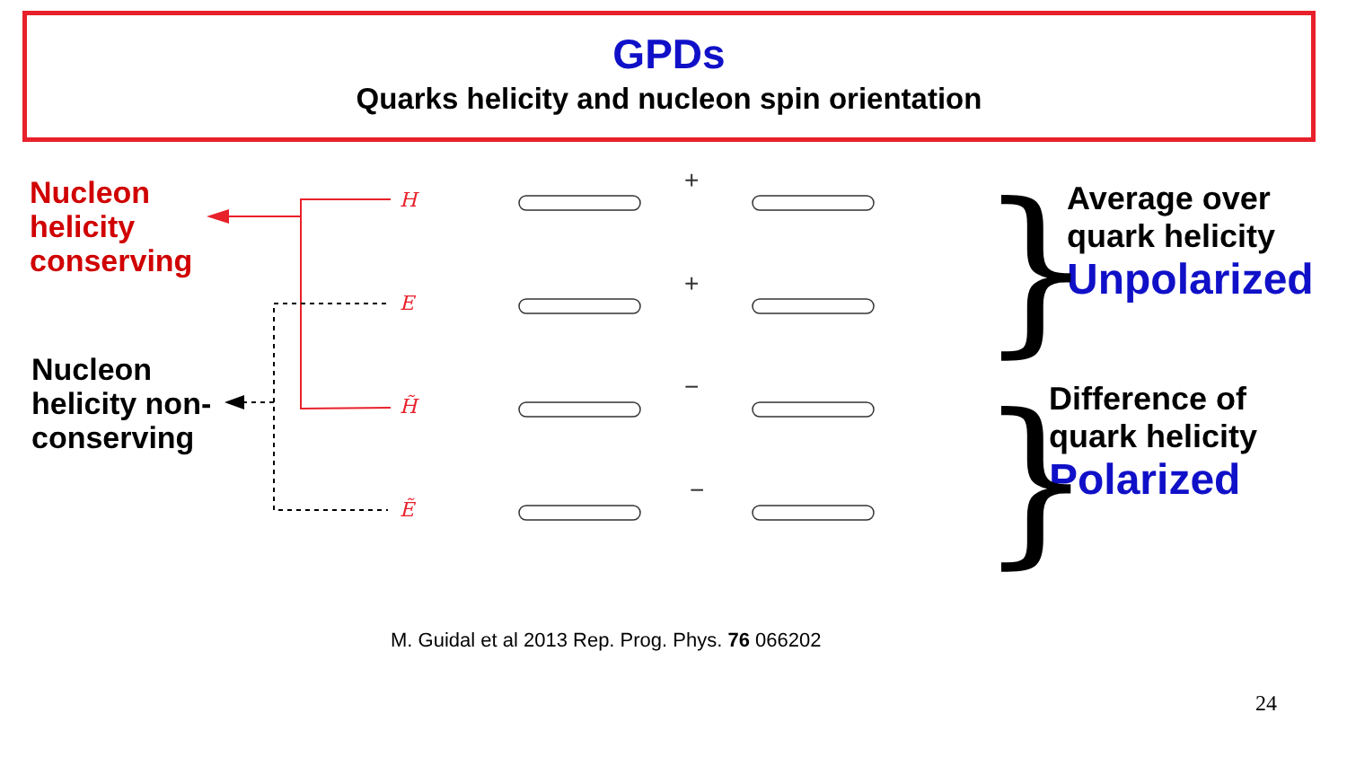GPDs
Quarks helicity and nucleon spin orientation
Nucleon
helicity
conserving
Nucleon
helicity non-
conserving
H
E
H̃
Ẽ
+
+
−
−
Average over
quark helicity
Unpolarized
Difference of
quark helicity
Polarized
}
}
M. Guidal et al 2013 Rep. Prog. Phys. 76 066202
24